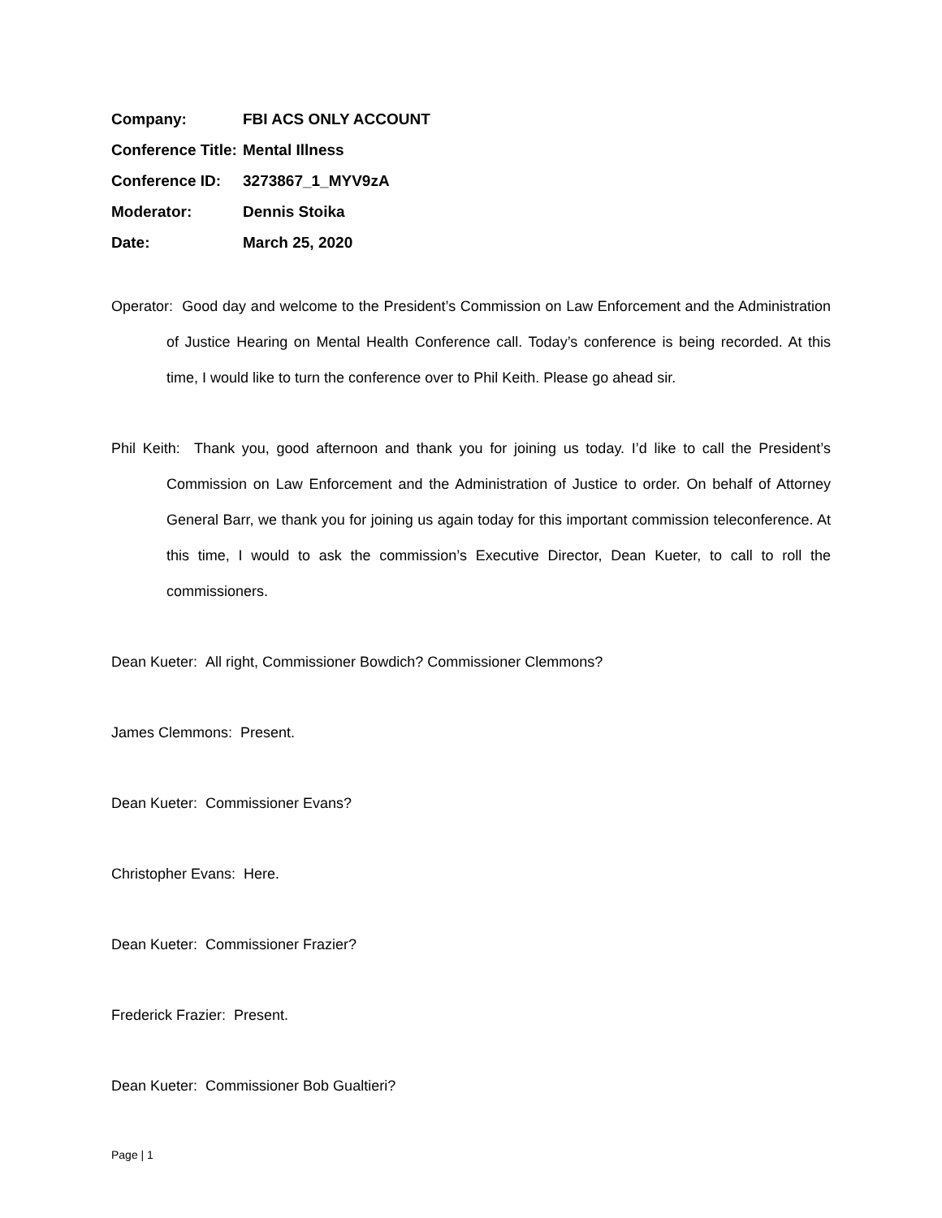Company: FBI ACS ONLY ACCOUNT
Conference Title: Mental Illness
Conference ID: 3273867_1_MYV9zA
Moderator: Dennis Stoika
Date: March 25, 2020
Operator: Good day and welcome to the President’s Commission on Law Enforcement and the Administration of Justice Hearing on Mental Health Conference call. Today’s conference is being recorded. At this time, I would like to turn the conference over to Phil Keith. Please go ahead sir.
Phil Keith: Thank you, good afternoon and thank you for joining us today. I’d like to call the President’s Commission on Law Enforcement and the Administration of Justice to order. On behalf of Attorney General Barr, we thank you for joining us again today for this important commission teleconference. At this time, I would to ask the commission’s Executive Director, Dean Kueter, to call to roll the commissioners.
Dean Kueter: All right, Commissioner Bowdich? Commissioner Clemmons?
James Clemmons: Present.
Dean Kueter: Commissioner Evans?
Christopher Evans: Here.
Dean Kueter: Commissioner Frazier?
Frederick Frazier: Present.
Dean Kueter: Commissioner Bob Gualtieri?
Page | 1